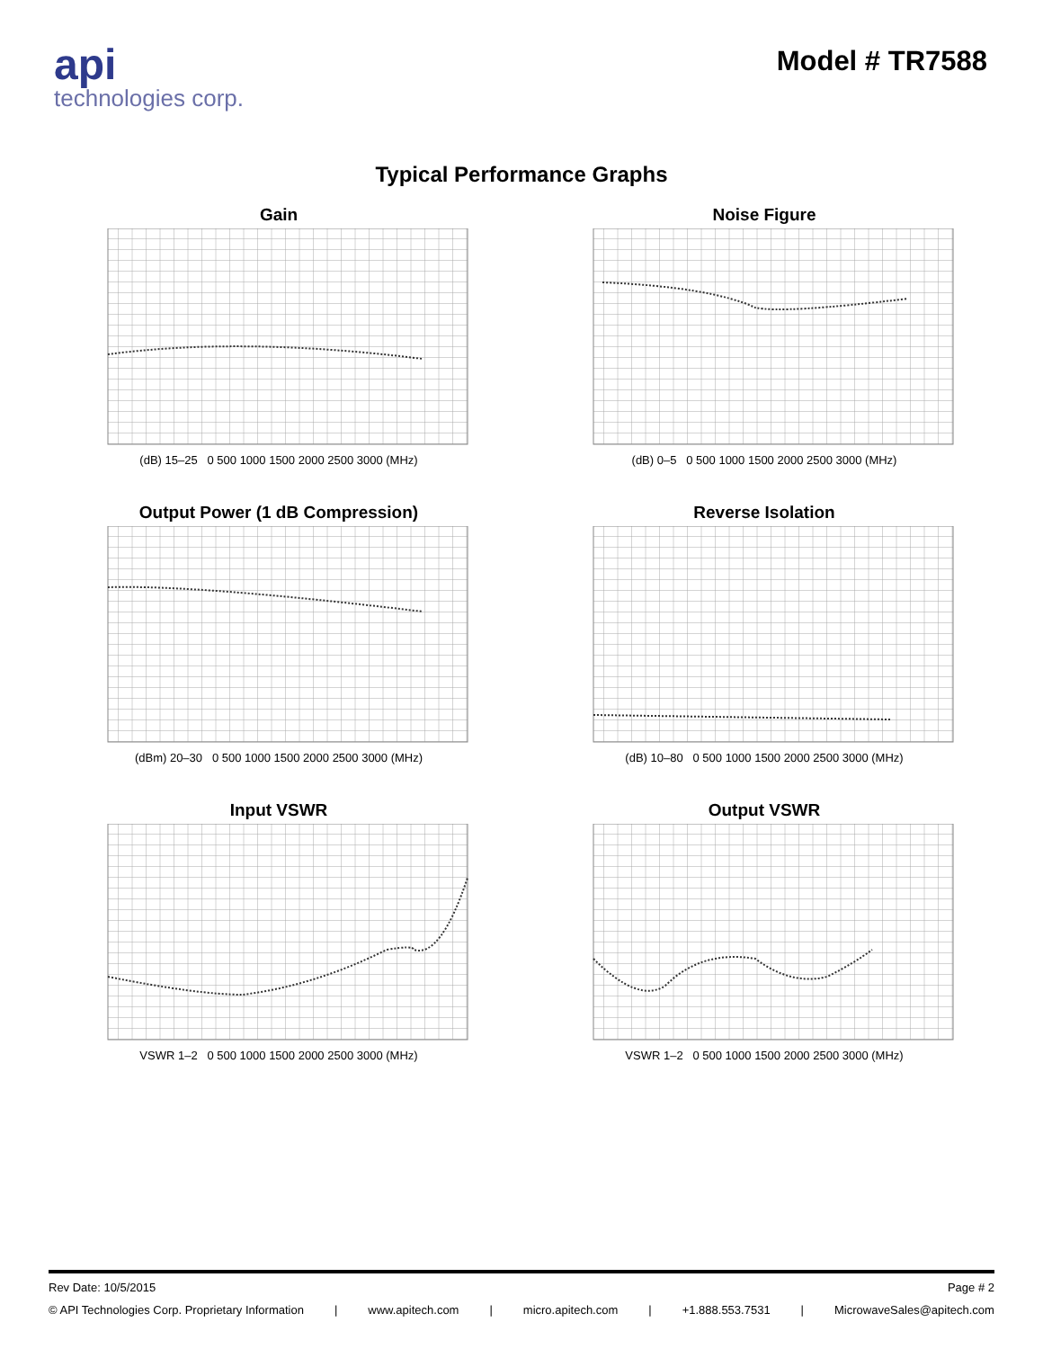api
technologies corp.
Model # TR7588
Typical Performance Graphs
Gain
(dB) 15–25 0 500 1000 1500 2000 2500 3000 (MHz)
Noise Figure
(dB) 0–5 0 500 1000 1500 2000 2500 3000 (MHz)
Output Power (1 dB Compression)
(dBm) 20–30 0 500 1000 1500 2000 2500 3000 (MHz)
Reverse Isolation
(dB) 10–80 0 500 1000 1500 2000 2500 3000 (MHz)
Input VSWR
VSWR 1–2 0 500 1000 1500 2000 2500 3000 (MHz)
Output VSWR
VSWR 1–2 0 500 1000 1500 2000 2500 3000 (MHz)
Rev Date: 10/5/2015 Page # 2
© API Technologies Corp. Proprietary Information | www.apitech.com | micro.apitech.com | +1.888.553.7531 | MicrowaveSales@apitech.com